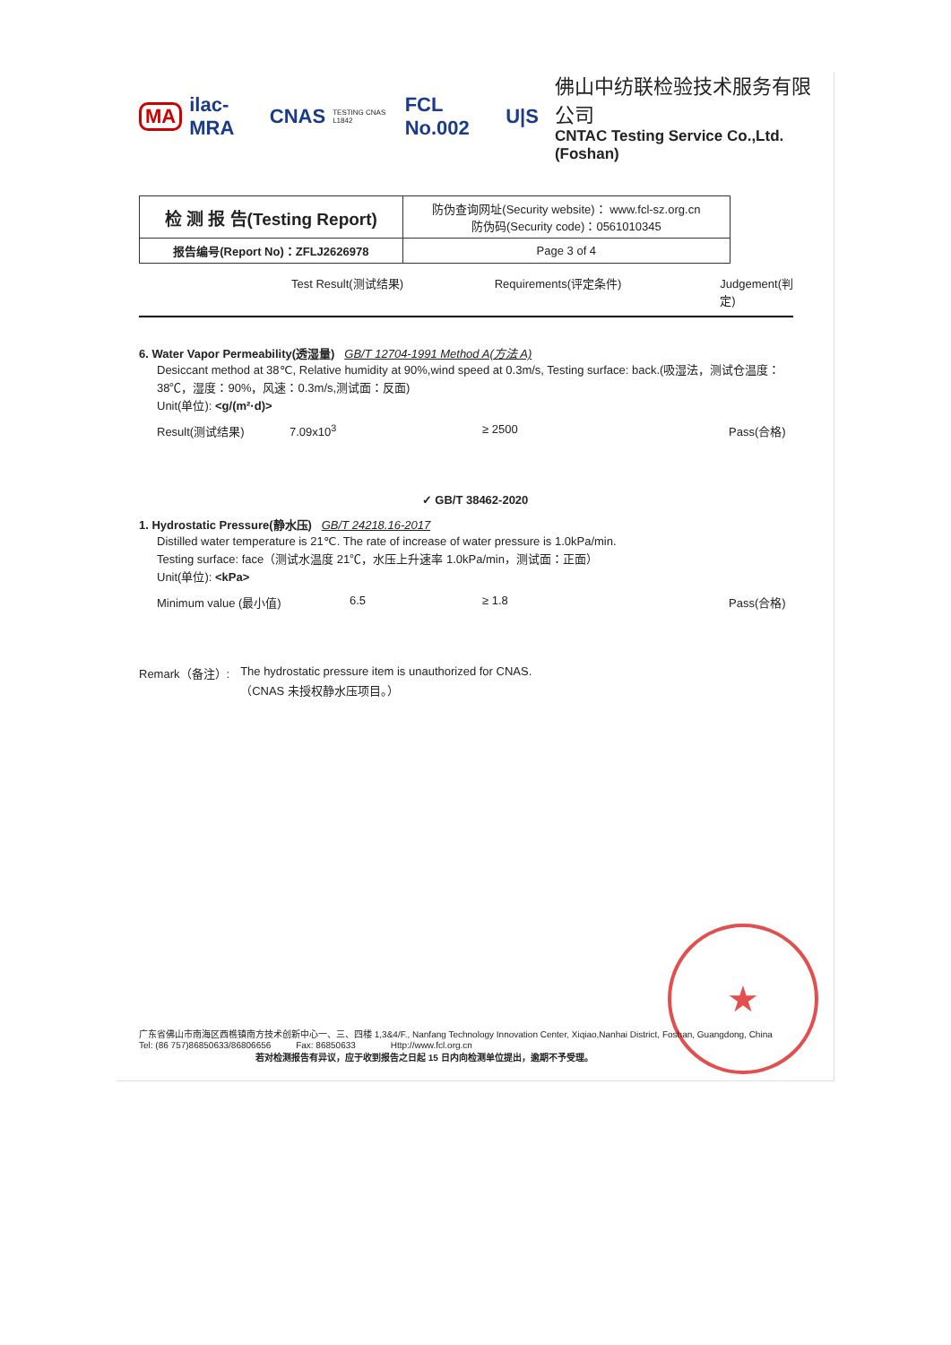MA ilac-MRA CNAS TESTING CNAS L1842 FCL No.002 U|S
佛山中纺联检验技术服务有限公司
CNTAC Testing Service Co.,Ltd.(Foshan)
| 检 测 报 告(Testing Report) | 防伪查询网址(Security website)： www.fcl-sz.org.cn 防伪码(Security code)：0561010345 |
| 报告编号(Report No)：ZFLJ2626978 | Page 3 of 4 |
Test Result(测试结果) Requirements(评定条件) Judgement(判定)
6. Water Vapor Permeability(透湿量) GB/T 12704-1991 Method A(方法 A)
Desiccant method at 38℃, Relative humidity at 90%,wind speed at 0.3m/s, Testing surface: back.(吸湿法，测试仓温度：38℃，湿度：90%，风速：0.3m/s,测试面：反面)
Unit(单位): <g/(m²·d)>
Result(测试结果) 7.09x10<sup>3</sup> ≥ 2500 Pass(合格)
✓ GB/T 38462-2020
1. Hydrostatic Pressure(静水压) GB/T 24218.16-2017
Distilled water temperature is 21℃. The rate of increase of water pressure is 1.0kPa/min.
Testing surface: face（测试水温度 21℃，水压上升速率 1.0kPa/min，测试面：正面）
Unit(单位): <kPa>
Minimum value (最小值) 6.5 ≥ 1.8 Pass(合格)
Remark（备注）: The hydrostatic pressure item is unauthorized for CNAS.
（CNAS 未授权静水压项目。）
★
广东省佛山市南海区西樵镇南方技术创新中心一、三、四楼 1,3&4/F., Nanfang Technology Innovation Center, Xiqiao,Nanhai District, Foshan, Guangdong, China
Tel: (86 757)86850633/86806656 Fax: 86850633 Http://www.fcl.org.cn
若对检测报告有异议，应于收到报告之日起 15 日内向检测单位提出，逾期不予受理。